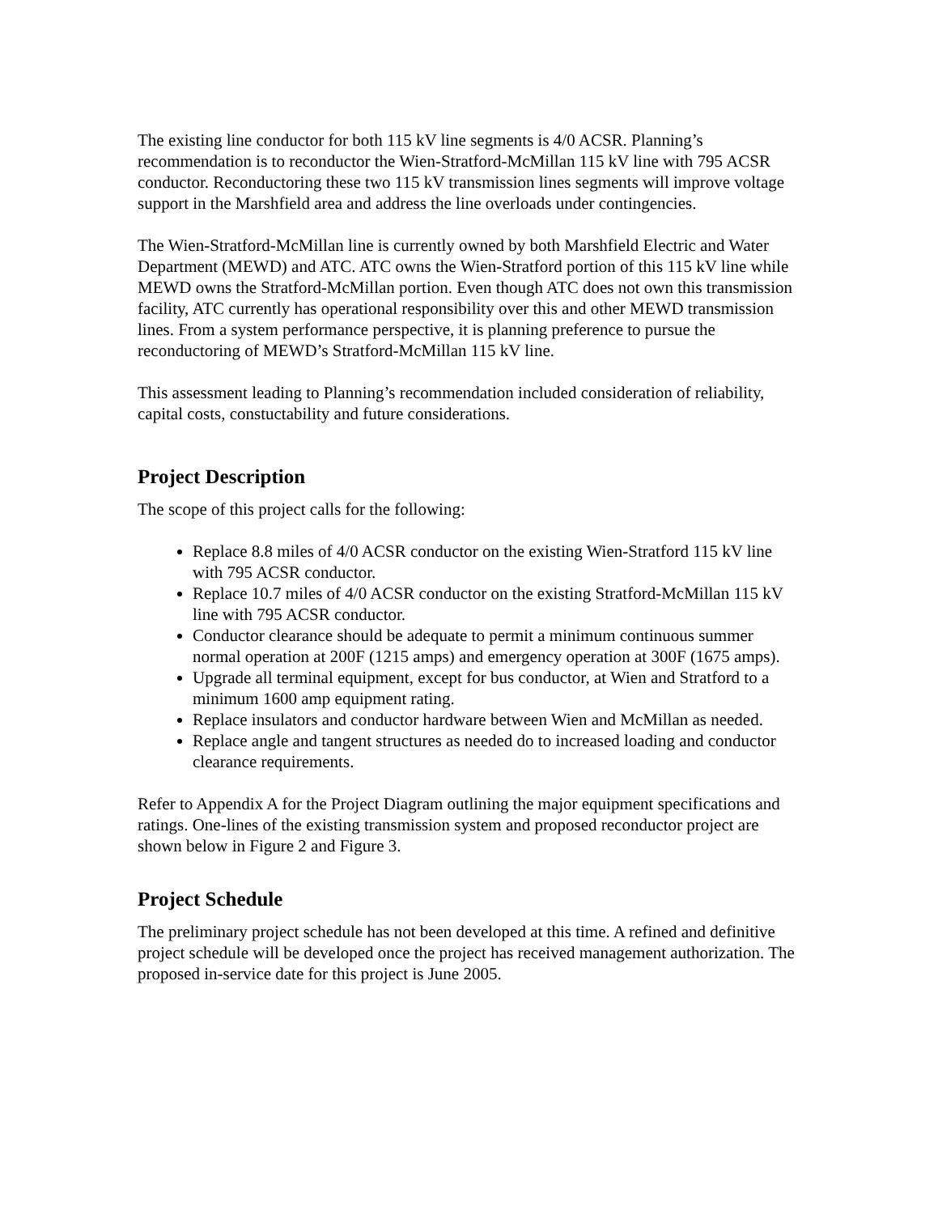The existing line conductor for both 115 kV line segments is 4/0 ACSR. Planning’s recommendation is to reconductor the Wien-Stratford-McMillan 115 kV line with 795 ACSR conductor. Reconductoring these two 115 kV transmission lines segments will improve voltage support in the Marshfield area and address the line overloads under contingencies.
The Wien-Stratford-McMillan line is currently owned by both Marshfield Electric and Water Department (MEWD) and ATC. ATC owns the Wien-Stratford portion of this 115 kV line while MEWD owns the Stratford-McMillan portion. Even though ATC does not own this transmission facility, ATC currently has operational responsibility over this and other MEWD transmission lines. From a system performance perspective, it is planning preference to pursue the reconductoring of MEWD’s Stratford-McMillan 115 kV line.
This assessment leading to Planning’s recommendation included consideration of reliability, capital costs, constuctability and future considerations.
Project Description
The scope of this project calls for the following:
Replace 8.8 miles of 4/0 ACSR conductor on the existing Wien-Stratford 115 kV line with 795 ACSR conductor.
Replace 10.7 miles of 4/0 ACSR conductor on the existing Stratford-McMillan 115 kV line with 795 ACSR conductor.
Conductor clearance should be adequate to permit a minimum continuous summer normal operation at 200F (1215 amps) and emergency operation at 300F (1675 amps).
Upgrade all terminal equipment, except for bus conductor, at Wien and Stratford to a minimum 1600 amp equipment rating.
Replace insulators and conductor hardware between Wien and McMillan as needed.
Replace angle and tangent structures as needed do to increased loading and conductor clearance requirements.
Refer to Appendix A for the Project Diagram outlining the major equipment specifications and ratings. One-lines of the existing transmission system and proposed reconductor project are shown below in Figure 2 and Figure 3.
Project Schedule
The preliminary project schedule has not been developed at this time. A refined and definitive project schedule will be developed once the project has received management authorization. The proposed in-service date for this project is June 2005.